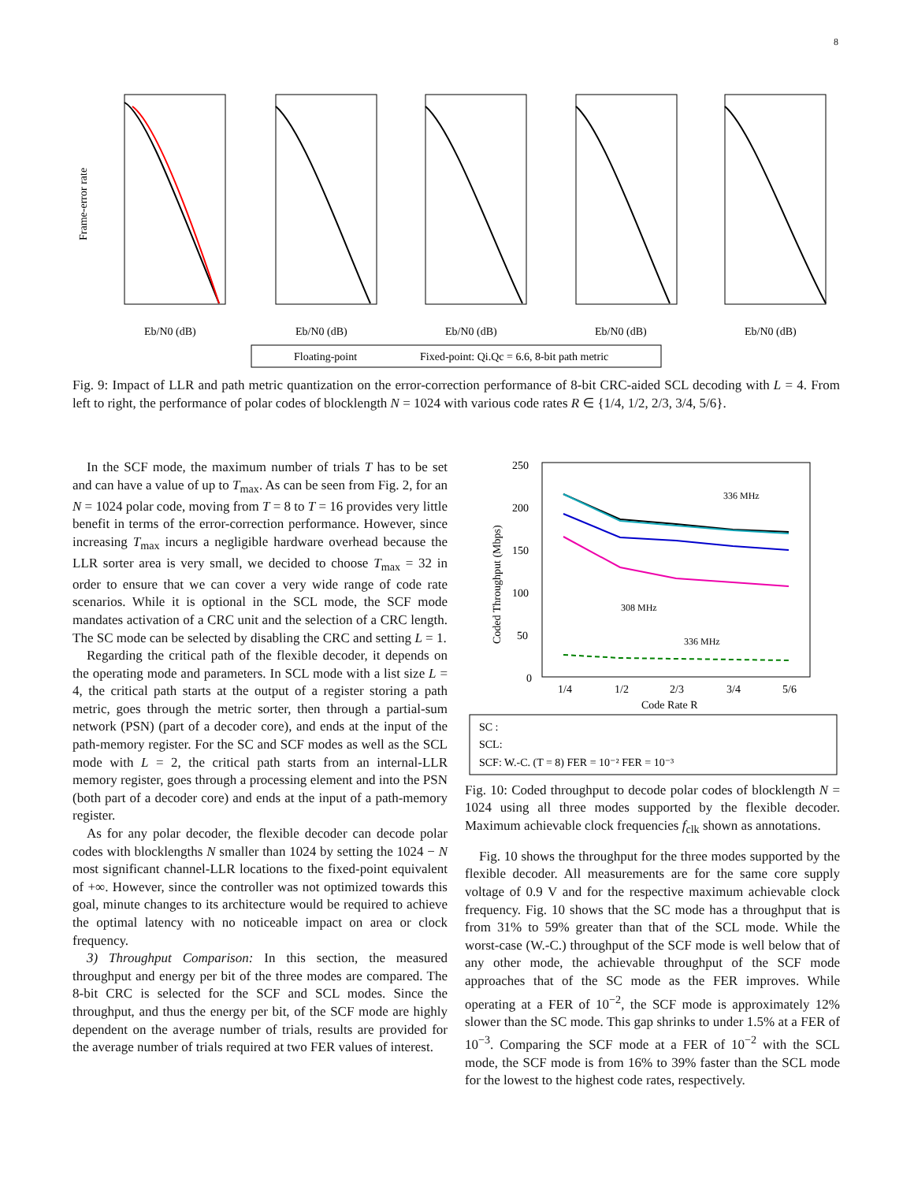8
Frame-error rate
Eb/N0 (dB)
Eb/N0 (dB)
Eb/N0 (dB)
Eb/N0 (dB)
Eb/N0 (dB)
Floating-point
Fixed-point: Qi.Qc = 6.6, 8-bit path metric
Fig. 9: Impact of LLR and path metric quantization on the error-correction performance of 8-bit CRC-aided SCL decoding with L = 4. From left to right, the performance of polar codes of blocklength N = 1024 with various code rates R ∈ {1/4, 1/2, 2/3, 3/4, 5/6}.
In the SCF mode, the maximum number of trials T has to be set and can have a value of up to T<sub>max</sub>. As can be seen from Fig. 2, for an N = 1024 polar code, moving from T = 8 to T = 16 provides very little benefit in terms of the error-correction performance. However, since increasing T<sub>max</sub> incurs a negligible hardware overhead because the LLR sorter area is very small, we decided to choose T<sub>max</sub> = 32 in order to ensure that we can cover a very wide range of code rate scenarios. While it is optional in the SCL mode, the SCF mode mandates activation of a CRC unit and the selection of a CRC length. The SC mode can be selected by disabling the CRC and setting L = 1.
Regarding the critical path of the flexible decoder, it depends on the operating mode and parameters. In SCL mode with a list size L = 4, the critical path starts at the output of a register storing a path metric, goes through the metric sorter, then through a partial-sum network (PSN) (part of a decoder core), and ends at the input of the path-memory register. For the SC and SCF modes as well as the SCL mode with L = 2, the critical path starts from an internal-LLR memory register, goes through a processing element and into the PSN (both part of a decoder core) and ends at the input of a path-memory register.
As for any polar decoder, the flexible decoder can decode polar codes with blocklengths N smaller than 1024 by setting the 1024 − N most significant channel-LLR locations to the fixed-point equivalent of +∞. However, since the controller was not optimized towards this goal, minute changes to its architecture would be required to achieve the optimal latency with no noticeable impact on area or clock frequency.
3) Throughput Comparison: In this section, the measured throughput and energy per bit of the three modes are compared. The 8-bit CRC is selected for the SCF and SCL modes. Since the throughput, and thus the energy per bit, of the SCF mode are highly dependent on the average number of trials, results are provided for the average number of trials required at two FER values of interest.
250
200
150
100
50
0
Coded Throughput (Mbps)
336 MHz
308 MHz
336 MHz
1/4
1/2
2/3
3/4
5/6
Code Rate R
SC :
SCL:
SCF: W.-C. (T = 8) FER = 10⁻² FER = 10⁻³
Fig. 10: Coded throughput to decode polar codes of blocklength N = 1024 using all three modes supported by the flexible decoder. Maximum achievable clock frequencies f<sub>clk</sub> shown as annotations.
Fig. 10 shows the throughput for the three modes supported by the flexible decoder. All measurements are for the same core supply voltage of 0.9 V and for the respective maximum achievable clock frequency. Fig. 10 shows that the SC mode has a throughput that is from 31% to 59% greater than that of the SCL mode. While the worst-case (W.-C.) throughput of the SCF mode is well below that of any other mode, the achievable throughput of the SCF mode approaches that of the SC mode as the FER improves. While operating at a FER of 10<sup>−2</sup>, the SCF mode is approximately 12% slower than the SC mode. This gap shrinks to under 1.5% at a FER of 10<sup>−3</sup>. Comparing the SCF mode at a FER of 10<sup>−2</sup> with the SCL mode, the SCF mode is from 16% to 39% faster than the SCL mode for the lowest to the highest code rates, respectively.